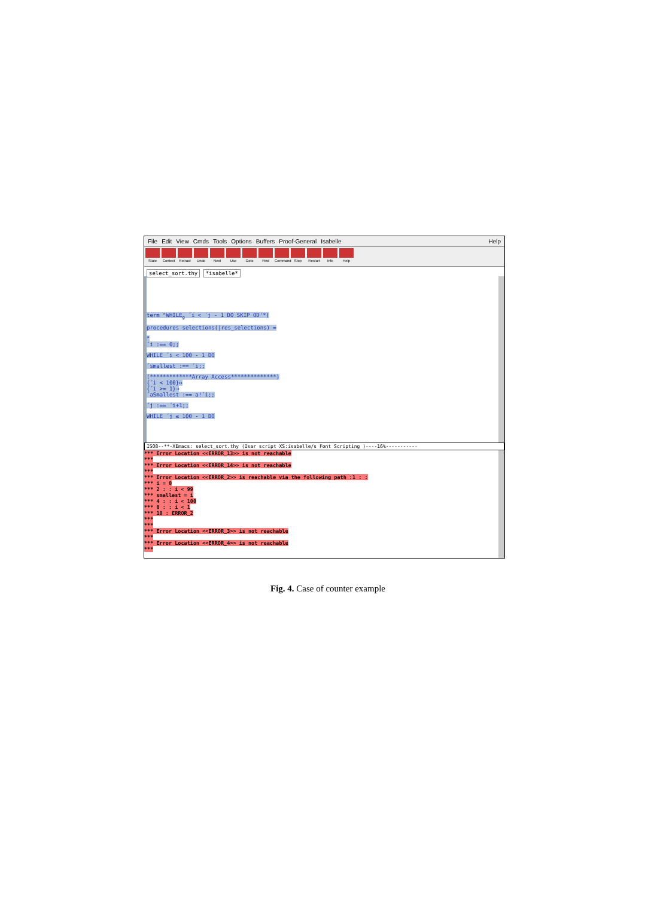File Edit View Cmds Tools Options Buffers Proof-General Isabelle Help
State Context Retract Undo Next Use Goto Find Command Stop Restart Info Help
select_sort.thy *isabelle*
term "WHILE<sub>g</sub> ´i < ´j - 1 DO SKIP OD'*)
procedures selections(|res_selections) =
"
´i :== 0;;
WHILE ´i < 100 - 1 DO
´smallest :== ´i;;
(*************Array Access**************)
{´i < 100}↦
{´i >= 1}⟶
´aSmallest :== a!´i;;
´j :== ´i+1;;
WHILE ´j ≤ 100 - 1 DO
ISO8--**-XEmacs: select_sort.thy (Isar script XS:isabelle/s Font Scripting )----16%-----------
*** Error Location <<ERROR_13>> is not reachable
***
*** Error Location <<ERROR_14>> is not reachable
***
*** Error Location <<ERROR_2>> is reachable via the following path :1 : :
*** i = 0
*** 2 : : i < 99
*** smallest = i
*** 4 : : i < 100
*** 8 : : i < 1
*** 10 : ERROR_2
***
***
*** Error Location <<ERROR_3>> is not reachable
***
*** Error Location <<ERROR_4>> is not reachable
***
Fig. 4. Case of counter example